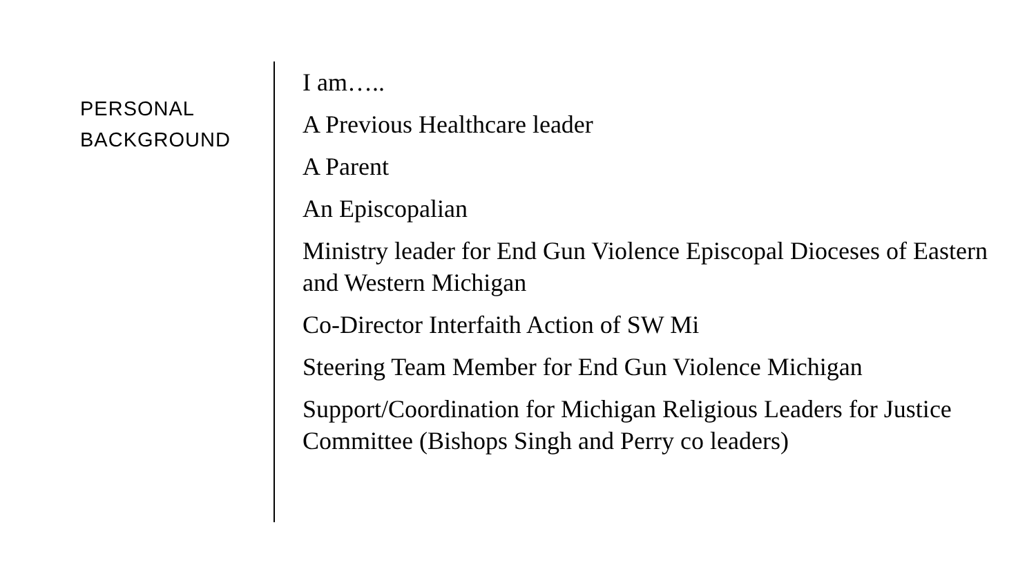PERSONAL
BACKGROUND
I am…..
A Previous Healthcare leader
A Parent
An Episcopalian
Ministry leader for End Gun Violence Episcopal Dioceses of Eastern and Western Michigan
Co-Director Interfaith Action of SW Mi
Steering Team Member for End Gun Violence Michigan
Support/Coordination for Michigan Religious Leaders for Justice Committee (Bishops Singh and Perry co leaders)